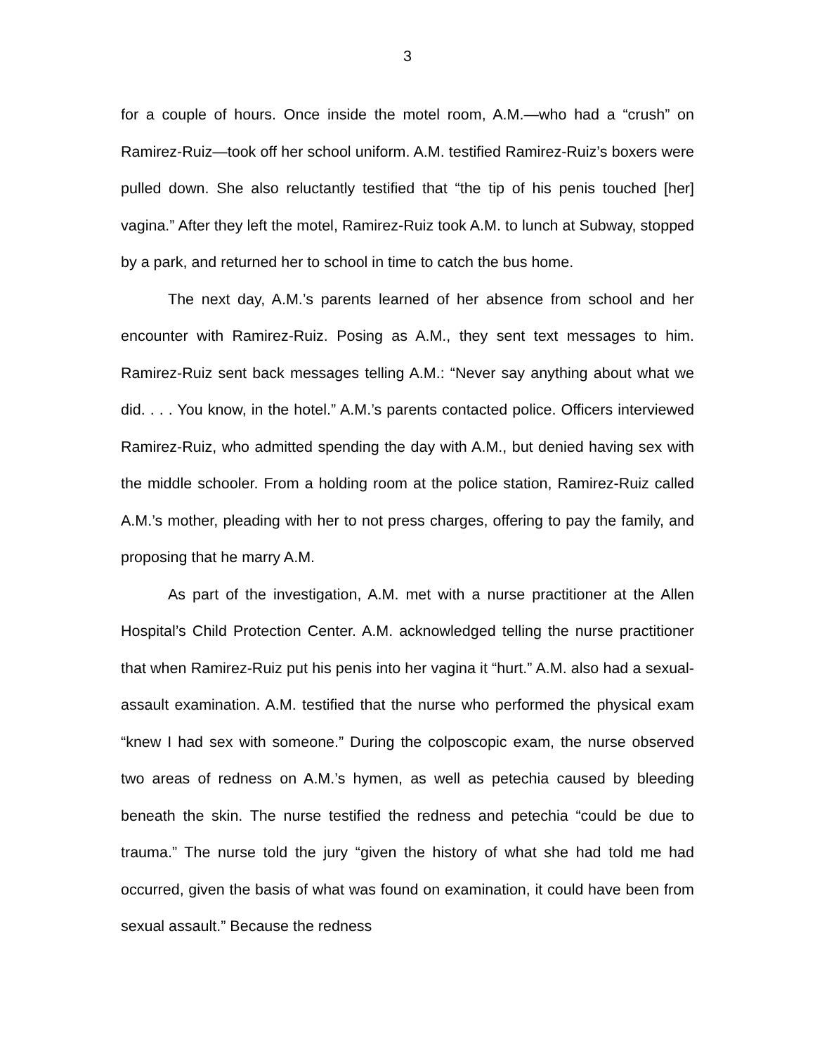3
for a couple of hours. Once inside the motel room, A.M.—who had a “crush” on Ramirez-Ruiz—took off her school uniform. A.M. testified Ramirez-Ruiz’s boxers were pulled down. She also reluctantly testified that “the tip of his penis touched [her] vagina.” After they left the motel, Ramirez-Ruiz took A.M. to lunch at Subway, stopped by a park, and returned her to school in time to catch the bus home.
The next day, A.M.’s parents learned of her absence from school and her encounter with Ramirez-Ruiz. Posing as A.M., they sent text messages to him. Ramirez-Ruiz sent back messages telling A.M.: “Never say anything about what we did. . . . You know, in the hotel.” A.M.’s parents contacted police. Officers interviewed Ramirez-Ruiz, who admitted spending the day with A.M., but denied having sex with the middle schooler. From a holding room at the police station, Ramirez-Ruiz called A.M.’s mother, pleading with her to not press charges, offering to pay the family, and proposing that he marry A.M.
As part of the investigation, A.M. met with a nurse practitioner at the Allen Hospital’s Child Protection Center. A.M. acknowledged telling the nurse practitioner that when Ramirez-Ruiz put his penis into her vagina it “hurt.” A.M. also had a sexual-assault examination. A.M. testified that the nurse who performed the physical exam “knew I had sex with someone.” During the colposcopic exam, the nurse observed two areas of redness on A.M.’s hymen, as well as petechia caused by bleeding beneath the skin. The nurse testified the redness and petechia “could be due to trauma.” The nurse told the jury “given the history of what she had told me had occurred, given the basis of what was found on examination, it could have been from sexual assault.” Because the redness